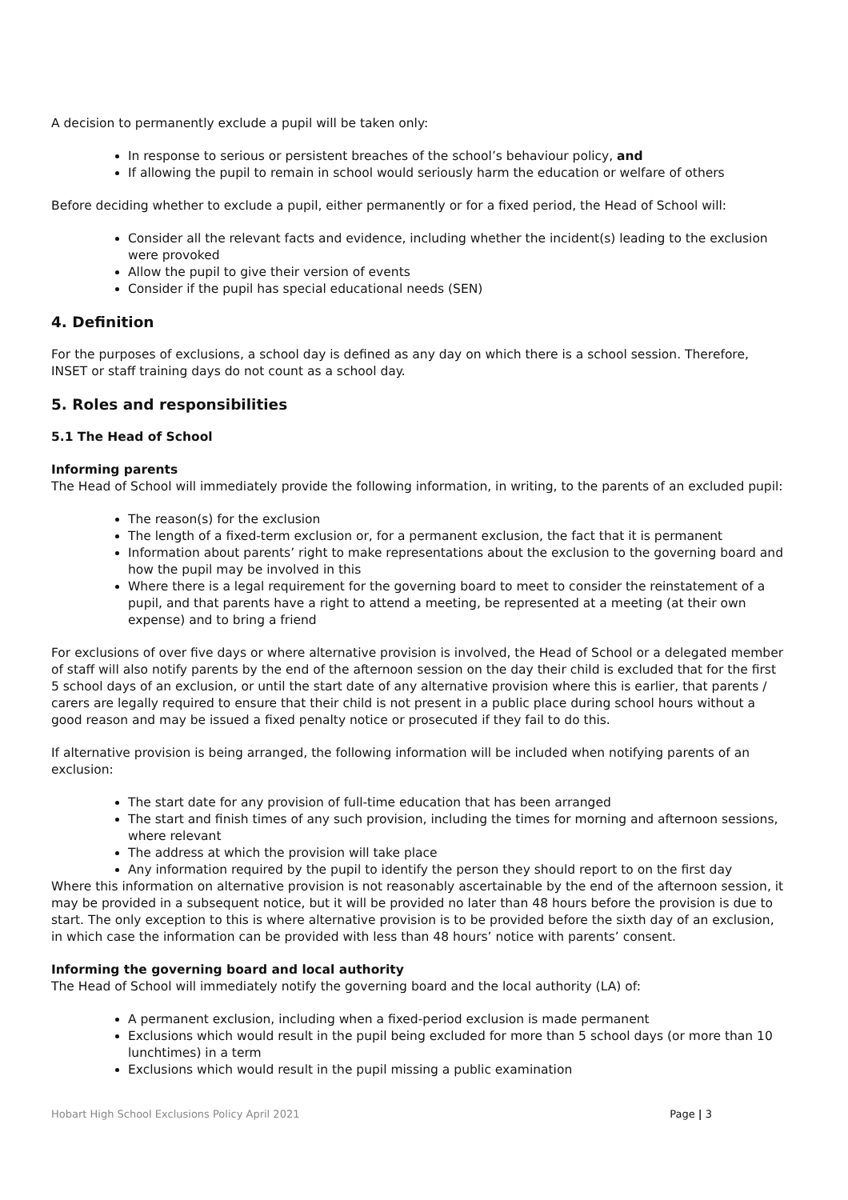A decision to permanently exclude a pupil will be taken only:
In response to serious or persistent breaches of the school’s behaviour policy, and
If allowing the pupil to remain in school would seriously harm the education or welfare of others
Before deciding whether to exclude a pupil, either permanently or for a fixed period, the Head of School will:
Consider all the relevant facts and evidence, including whether the incident(s) leading to the exclusion were provoked
Allow the pupil to give their version of events
Consider if the pupil has special educational needs (SEN)
4. Definition
For the purposes of exclusions, a school day is defined as any day on which there is a school session. Therefore, INSET or staff training days do not count as a school day.
5. Roles and responsibilities
5.1 The Head of School
Informing parents
The Head of School will immediately provide the following information, in writing, to the parents of an excluded pupil:
The reason(s) for the exclusion
The length of a fixed-term exclusion or, for a permanent exclusion, the fact that it is permanent
Information about parents’ right to make representations about the exclusion to the governing board and how the pupil may be involved in this
Where there is a legal requirement for the governing board to meet to consider the reinstatement of a pupil, and that parents have a right to attend a meeting, be represented at a meeting (at their own expense) and to bring a friend
For exclusions of over five days or where alternative provision is involved, the Head of School or a delegated member of staff will also notify parents by the end of the afternoon session on the day their child is excluded that for the first 5 school days of an exclusion, or until the start date of any alternative provision where this is earlier, that parents / carers are legally required to ensure that their child is not present in a public place during school hours without a good reason and may be issued a fixed penalty notice or prosecuted if they fail to do this.
If alternative provision is being arranged, the following information will be included when notifying parents of an exclusion:
The start date for any provision of full-time education that has been arranged
The start and finish times of any such provision, including the times for morning and afternoon sessions, where relevant
The address at which the provision will take place
Any information required by the pupil to identify the person they should report to on the first day
Where this information on alternative provision is not reasonably ascertainable by the end of the afternoon session, it may be provided in a subsequent notice, but it will be provided no later than 48 hours before the provision is due to start. The only exception to this is where alternative provision is to be provided before the sixth day of an exclusion, in which case the information can be provided with less than 48 hours’ notice with parents’ consent.
Informing the governing board and local authority
The Head of School will immediately notify the governing board and the local authority (LA) of:
A permanent exclusion, including when a fixed-period exclusion is made permanent
Exclusions which would result in the pupil being excluded for more than 5 school days (or more than 10 lunchtimes) in a term
Exclusions which would result in the pupil missing a public examination
Hobart High School Exclusions Policy April 2021 Page | 3